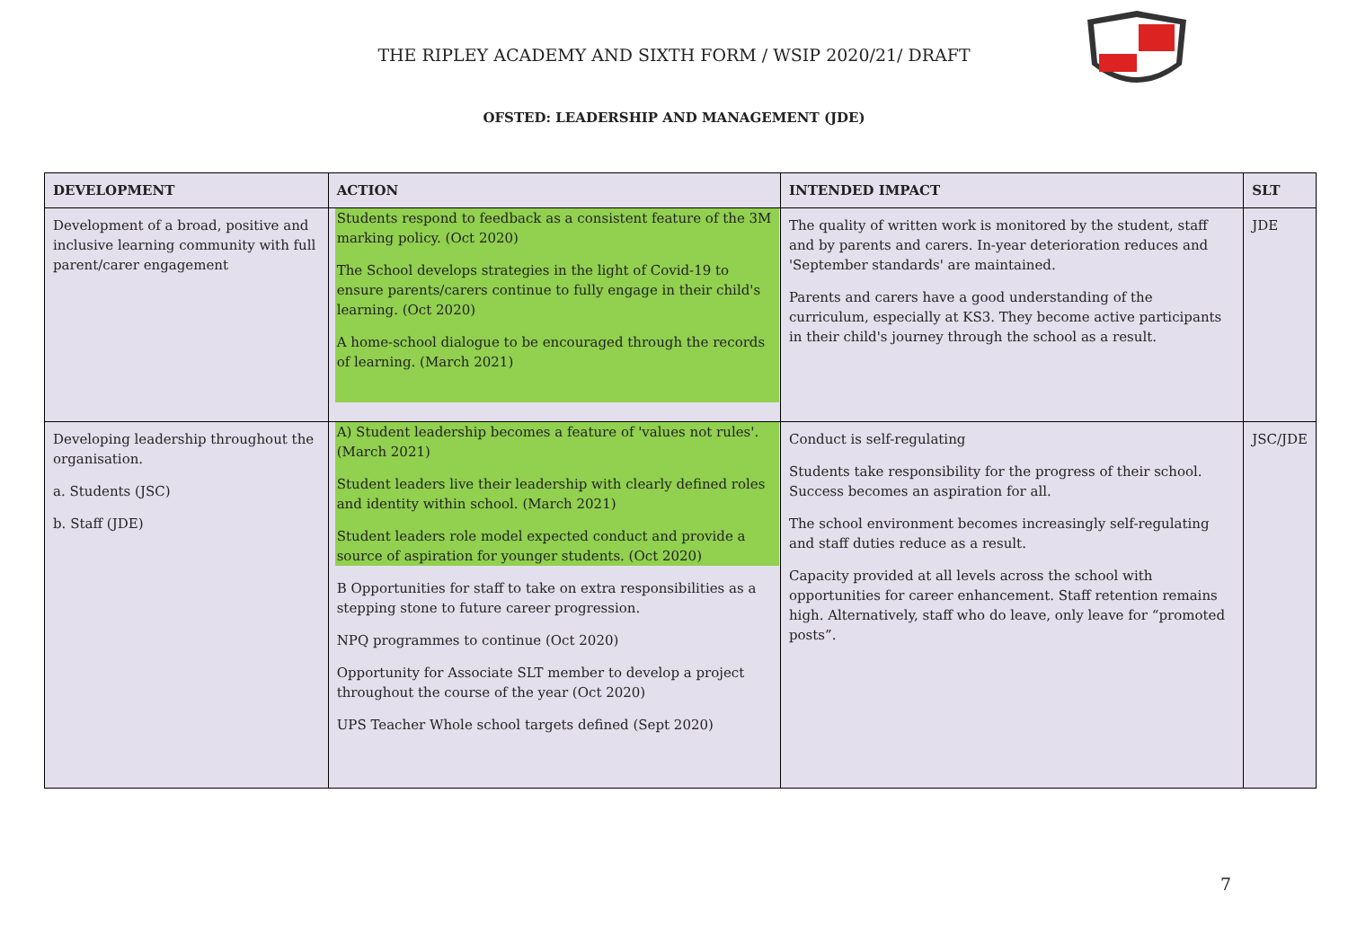THE RIPLEY ACADEMY AND SIXTH FORM / WSIP 2020/21/ DRAFT
OFSTED: LEADERSHIP AND MANAGEMENT (JDE)
| DEVELOPMENT | ACTION | INTENDED IMPACT | SLT |
| --- | --- | --- | --- |
| Development of a broad, positive and inclusive learning community with full parent/carer engagement | Students respond to feedback as a consistent feature of the 3M marking policy. (Oct 2020) The School develops strategies in the light of Covid-19 to ensure parents/carers continue to fully engage in their child's learning. (Oct 2020) A home-school dialogue to be encouraged through the records of learning. (March 2021) | The quality of written work is monitored by the student, staff and by parents and carers. In-year deterioration reduces and 'September standards' are maintained. Parents and carers have a good understanding of the curriculum, especially at KS3. They become active participants in their child's journey through the school as a result. | JDE |
| Developing leadership throughout the organisation. a. Students (JSC) b. Staff (JDE) | A) Student leadership becomes a feature of 'values not rules'. (March 2021) Student leaders live their leadership with clearly defined roles and identity within school. (March 2021) Student leaders role model expected conduct and provide a source of aspiration for younger students. (Oct 2020) B Opportunities for staff to take on extra responsibilities as a stepping stone to future career progression. NPQ programmes to continue (Oct 2020) Opportunity for Associate SLT member to develop a project throughout the course of the year (Oct 2020) UPS Teacher Whole school targets defined (Sept 2020) | Conduct is self-regulating Students take responsibility for the progress of their school. Success becomes an aspiration for all. The school environment becomes increasingly self-regulating and staff duties reduce as a result. Capacity provided at all levels across the school with opportunities for career enhancement. Staff retention remains high. Alternatively, staff who do leave, only leave for “promoted posts”. | JSC/JDE |
7